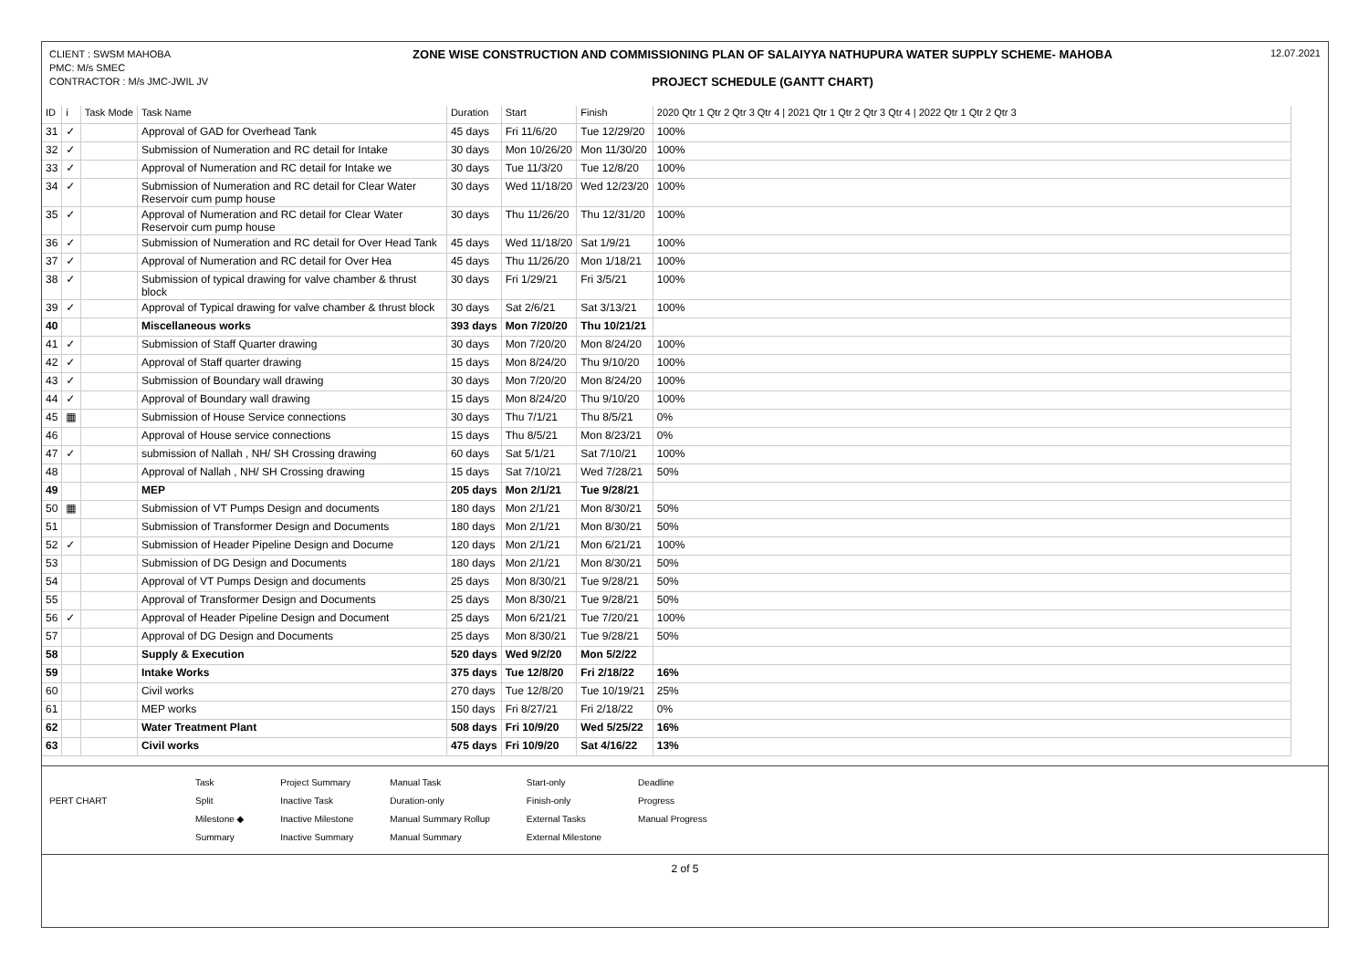CLIENT : SWSM MAHOBA
PMC: M/s SMEC
CONTRACTOR : M/s JMC-JWIL JV
ZONE WISE CONSTRUCTION AND COMMISSIONING PLAN OF SALAIYYA NATHUPURA WATER SUPPLY SCHEME- MAHOBA
PROJECT SCHEDULE (GANTT CHART)
12.07.2021
| ID | i | Task Mode | Task Name | Duration | Start | Finish | 2020 Qtr 1 Qtr 2 Qtr 3 Qtr 4 / 2021 Qtr 1 Qtr 2 Qtr 3 Qtr 4 / 2022 Qtr 1 Qtr 2 Qtr 3 |
| --- | --- | --- | --- | --- | --- | --- | --- |
| 31 | ✓ | | Approval of GAD for Overhead Tank | 45 days | Fri 11/6/20 | Tue 12/29/20 | 100% |
| 32 | ✓ | | Submission of Numeration and RC detail for Intake | 30 days | Mon 10/26/20 | Mon 11/30/20 | 100% |
| 33 | ✓ | | Approval of Numeration and RC detail for Intake we | 30 days | Tue 11/3/20 | Tue 12/8/20 | 100% |
| 34 | ✓ | | Submission of Numeration and RC detail for Clear Water Reservoir cum pump house | 30 days | Wed 11/18/20 | Wed 12/23/20 | 100% |
| 35 | ✓ | | Approval of Numeration and RC detail for Clear Water Reservoir cum pump house | 30 days | Thu 11/26/20 | Thu 12/31/20 | 100% |
| 36 | ✓ | | Submission of Numeration and RC detail for Over Head Tank | 45 days | Wed 11/18/20 | Sat 1/9/21 | 100% |
| 37 | ✓ | | Approval of Numeration and RC detail for Over Hea | 45 days | Thu 11/26/20 | Mon 1/18/21 | 100% |
| 38 | ✓ | | Submission of typical drawing for valve chamber & thrust block | 30 days | Fri 1/29/21 | Fri 3/5/21 | 100% |
| 39 | ✓ | | Approval of Typical drawing for valve chamber & thrust block | 30 days | Sat 2/6/21 | Sat 3/13/21 | 100% |
| 40 | | | Miscellaneous works | 393 days | Mon 7/20/20 | Thu 10/21/21 | |
| 41 | ✓ | | Submission of Staff Quarter drawing | 30 days | Mon 7/20/20 | Mon 8/24/20 | 100% |
| 42 | ✓ | | Approval of Staff quarter drawing | 15 days | Mon 8/24/20 | Thu 9/10/20 | 100% |
| 43 | ✓ | | Submission of Boundary wall drawing | 30 days | Mon 7/20/20 | Mon 8/24/20 | 100% |
| 44 | ✓ | | Approval of Boundary wall drawing | 15 days | Mon 8/24/20 | Thu 9/10/20 | 100% |
| 45 | ▦ | | Submission of House Service connections | 30 days | Thu 7/1/21 | Thu 8/5/21 | 0% |
| 46 | | | Approval of House service connections | 15 days | Thu 8/5/21 | Mon 8/23/21 | 0% |
| 47 | ✓ | | submission of Nallah , NH/ SH Crossing drawing | 60 days | Sat 5/1/21 | Sat 7/10/21 | 100% |
| 48 | | | Approval of Nallah , NH/ SH Crossing drawing | 15 days | Sat 7/10/21 | Wed 7/28/21 | 50% |
| 49 | | | MEP | 205 days | Mon 2/1/21 | Tue 9/28/21 | |
| 50 | ▦ | | Submission of VT Pumps Design and documents | 180 days | Mon 2/1/21 | Mon 8/30/21 | 50% |
| 51 | | | Submission of Transformer Design and Documents | 180 days | Mon 2/1/21 | Mon 8/30/21 | 50% |
| 52 | ✓ | | Submission of Header Pipeline Design and Docume | 120 days | Mon 2/1/21 | Mon 6/21/21 | 100% |
| 53 | | | Submission of DG Design and Documents | 180 days | Mon 2/1/21 | Mon 8/30/21 | 50% |
| 54 | | | Approval of VT Pumps Design and documents | 25 days | Mon 8/30/21 | Tue 9/28/21 | 50% |
| 55 | | | Approval of Transformer Design and Documents | 25 days | Mon 8/30/21 | Tue 9/28/21 | 50% |
| 56 | ✓ | | Approval of Header Pipeline Design and Document | 25 days | Mon 6/21/21 | Tue 7/20/21 | 100% |
| 57 | | | Approval of DG Design and Documents | 25 days | Mon 8/30/21 | Tue 9/28/21 | 50% |
| 58 | | | Supply & Execution | 520 days | Wed 9/2/20 | Mon 5/2/22 | |
| 59 | | | Intake Works | 375 days | Tue 12/8/20 | Fri 2/18/22 | 16% |
| 60 | | | Civil works | 270 days | Tue 12/8/20 | Tue 10/19/21 | 25% |
| 61 | | | MEP works | 150 days | Fri 8/27/21 | Fri 2/18/22 | 0% |
| 62 | | | Water Treatment Plant | 508 days | Fri 10/9/20 | Wed 5/25/22 | 16% |
| 63 | | | Civil works | 475 days | Fri 10/9/20 | Sat 4/16/22 | 13% |
PERT CHART
Task
Split
Milestone ◆
Summary
Project Summary
Inactive Task
Inactive Milestone
Inactive Summary
Manual Task
Duration-only
Manual Summary Rollup
Manual Summary
Start-only
Finish-only
External Tasks
External Milestone
Deadline
Progress
Manual Progress
2 of 5